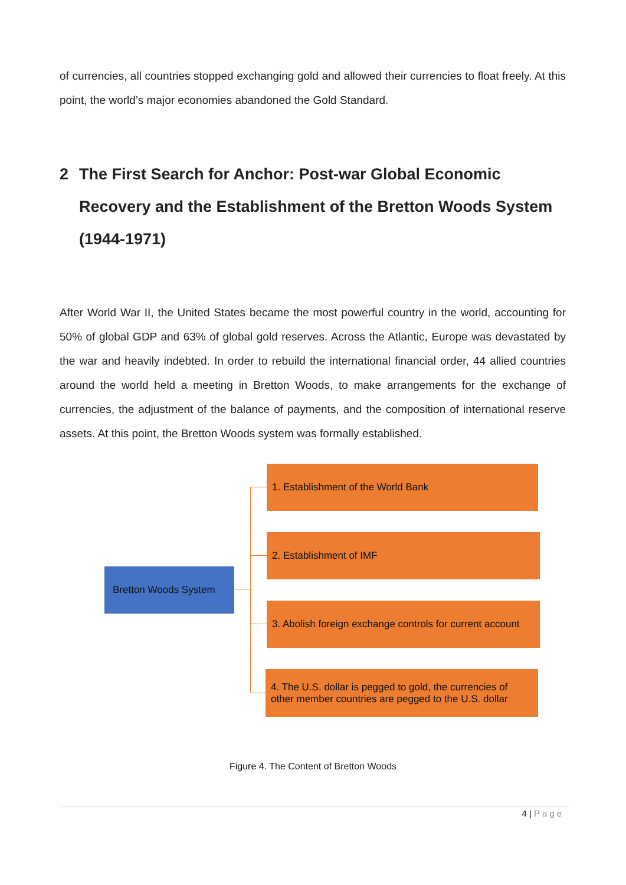of currencies, all countries stopped exchanging gold and allowed their currencies to float freely. At this point, the world’s major economies abandoned the Gold Standard.
2 The First Search for Anchor: Post-war Global Economic Recovery and the Establishment of the Bretton Woods System (1944-1971)
After World War II, the United States became the most powerful country in the world, accounting for 50% of global GDP and 63% of global gold reserves. Across the Atlantic, Europe was devastated by the war and heavily indebted. In order to rebuild the international financial order, 44 allied countries around the world held a meeting in Bretton Woods, to make arrangements for the exchange of currencies, the adjustment of the balance of payments, and the composition of international reserve assets. At this point, the Bretton Woods system was formally established.
Bretton Woods System
1. Establishment of the World Bank
2. Establishment of IMF
3. Abolish foreign exchange controls for current account
4. The U.S. dollar is pegged to gold, the currencies of other member countries are pegged to the U.S. dollar
Figure 4. The Content of Bretton Woods
4 | Page